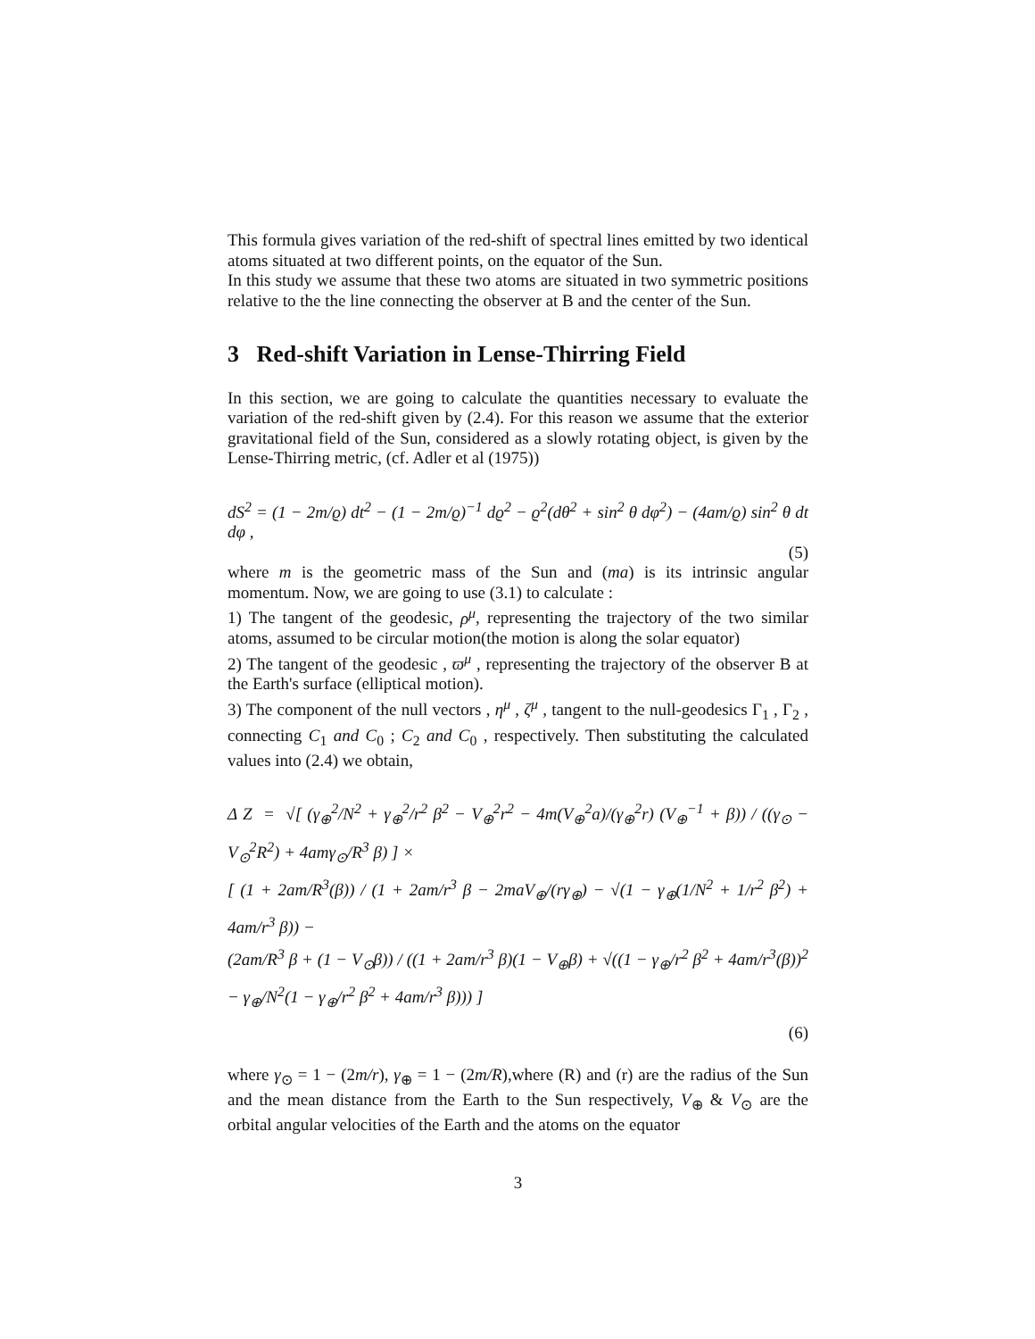This formula gives variation of the red-shift of spectral lines emitted by two identical atoms situated at two different points, on the equator of the Sun.
In this study we assume that these two atoms are situated in two symmetric positions relative to the the line connecting the observer at B and the center of the Sun.
3 Red-shift Variation in Lense-Thirring Field
In this section, we are going to calculate the quantities necessary to evaluate the variation of the red-shift given by (2.4). For this reason we assume that the exterior gravitational field of the Sun, considered as a slowly rotating object, is given by the Lense-Thirring metric, (cf. Adler et al (1975))
dS<sup>2</sup> = (1 − 2m/ϱ) dt<sup>2</sup> − (1 − 2m/ϱ)<sup>−1</sup> dϱ<sup>2</sup> − ϱ<sup>2</sup>(dθ<sup>2</sup> + sin<sup>2</sup> θ dφ<sup>2</sup>) − (4am/ϱ) sin<sup>2</sup> θ dt dφ ,
(5)
where m is the geometric mass of the Sun and (ma) is its intrinsic angular momentum. Now, we are going to use (3.1) to calculate :
1) The tangent of the geodesic, ρ<sup>μ</sup>, representing the trajectory of the two similar atoms, assumed to be circular motion(the motion is along the solar equator)
2) The tangent of the geodesic , ϖ<sup>μ</sup> , representing the trajectory of the observer B at the Earth's surface (elliptical motion).
3) The component of the null vectors , η<sup>μ</sup> , ζ<sup>μ</sup> , tangent to the null-geodesics Γ<sub>1</sub> , Γ<sub>2</sub> , connecting C<sub>1</sub> and C<sub>0</sub> ; C<sub>2</sub> and C<sub>0</sub> , respectively. Then substituting the calculated values into (2.4) we obtain,
Δ Z = √[ (γ<sub>⊕</sub><sup>2</sup>/N<sup>2</sup> + γ<sub>⊕</sub><sup>2</sup>/r<sup>2</sup> β<sup>2</sup> − V<sub>⊕</sub><sup>2</sup>r<sup>2</sup> − 4m(V<sub>⊕</sub><sup>2</sup>a)/(γ<sub>⊕</sub><sup>2</sup>r) (V<sub>⊕</sub><sup>−1</sup> + β)) / ((γ<sub>⊙</sub> − V<sub>⊙</sub><sup>2</sup>R<sup>2</sup>) + 4amγ<sub>⊙</sub>/R<sup>3</sup> β) ] ×
[ (1 + 2am/R<sup>3</sup>(β)) / (1 + 2am/r<sup>3</sup> β − 2maV<sub>⊕</sub>/(rγ<sub>⊕</sub>) − √(1 − γ<sub>⊕</sub>(1/N<sup>2</sup> + 1/r<sup>2</sup> β<sup>2</sup>) + 4am/r<sup>3</sup> β)) −
(2am/R<sup>3</sup> β + (1 − V<sub>⊙</sub>β)) / ((1 + 2am/r<sup>3</sup> β)(1 − V<sub>⊕</sub>β) + √((1 − γ<sub>⊕</sub>/r<sup>2</sup> β<sup>2</sup> + 4am/r<sup>3</sup>(β))<sup>2</sup> − γ<sub>⊕</sub>/N<sup>2</sup>(1 − γ<sub>⊕</sub>/r<sup>2</sup> β<sup>2</sup> + 4am/r<sup>3</sup> β))) ]
(6)
where γ<sub>⊙</sub> = 1 − (2m/r), γ<sub>⊕</sub> = 1 − (2m/R),where (R) and (r) are the radius of the Sun and the mean distance from the Earth to the Sun respectively, V<sub>⊕</sub> & V<sub>⊙</sub> are the orbital angular velocities of the Earth and the atoms on the equator
3